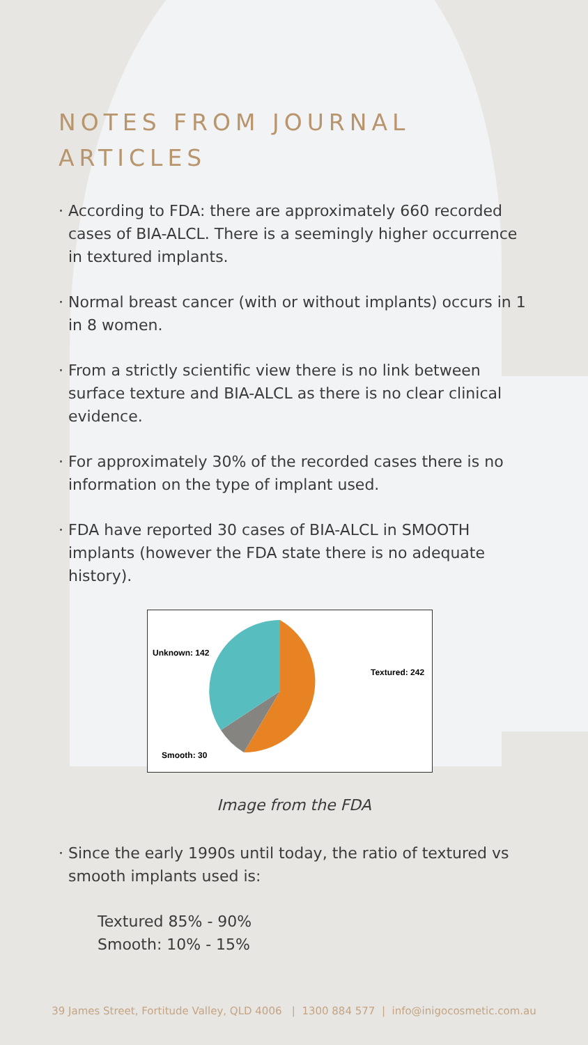NOTES FROM JOURNAL ARTICLES
· According to FDA: there are approximately 660 recorded cases of BIA-ALCL. There is a seemingly higher occurrence in textured implants.
· Normal breast cancer (with or without implants) occurs in 1 in 8 women.
· From a strictly scientific view there is no link between surface texture and BIA-ALCL as there is no clear clinical evidence.
· For approximately 30% of the recorded cases there is no information on the type of implant used.
· FDA have reported 30 cases of BIA-ALCL in SMOOTH implants (however the FDA state there is no adequate history).
Unknown: 142
Textured: 242
Smooth: 30
Image from the FDA
· Since the early 1990s until today, the ratio of textured vs smooth implants used is:
Textured 85% - 90%
Smooth: 10% - 15%
39 James Street, Fortitude Valley, QLD 4006 | 1300 884 577 | info@inigocosmetic.com.au